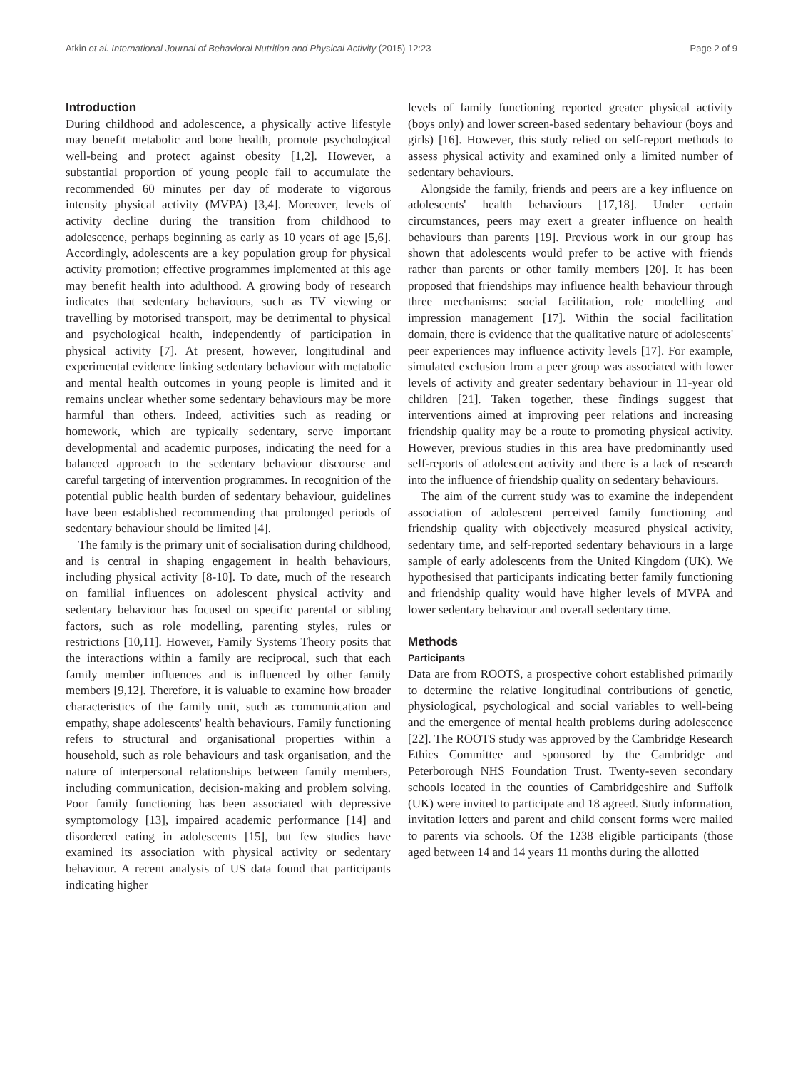Atkin et al. International Journal of Behavioral Nutrition and Physical Activity (2015) 12:23 Page 2 of 9
Introduction
During childhood and adolescence, a physically active lifestyle may benefit metabolic and bone health, promote psychological well-being and protect against obesity [1,2]. However, a substantial proportion of young people fail to accumulate the recommended 60 minutes per day of moderate to vigorous intensity physical activity (MVPA) [3,4]. Moreover, levels of activity decline during the transition from childhood to adolescence, perhaps beginning as early as 10 years of age [5,6]. Accordingly, adolescents are a key population group for physical activity promotion; effective programmes implemented at this age may benefit health into adulthood. A growing body of research indicates that sedentary behaviours, such as TV viewing or travelling by motorised transport, may be detrimental to physical and psychological health, independently of participation in physical activity [7]. At present, however, longitudinal and experimental evidence linking sedentary behaviour with metabolic and mental health outcomes in young people is limited and it remains unclear whether some sedentary behaviours may be more harmful than others. Indeed, activities such as reading or homework, which are typically sedentary, serve important developmental and academic purposes, indicating the need for a balanced approach to the sedentary behaviour discourse and careful targeting of intervention programmes. In recognition of the potential public health burden of sedentary behaviour, guidelines have been established recommending that prolonged periods of sedentary behaviour should be limited [4].
The family is the primary unit of socialisation during childhood, and is central in shaping engagement in health behaviours, including physical activity [8-10]. To date, much of the research on familial influences on adolescent physical activity and sedentary behaviour has focused on specific parental or sibling factors, such as role modelling, parenting styles, rules or restrictions [10,11]. However, Family Systems Theory posits that the interactions within a family are reciprocal, such that each family member influences and is influenced by other family members [9,12]. Therefore, it is valuable to examine how broader characteristics of the family unit, such as communication and empathy, shape adolescents' health behaviours. Family functioning refers to structural and organisational properties within a household, such as role behaviours and task organisation, and the nature of interpersonal relationships between family members, including communication, decision-making and problem solving. Poor family functioning has been associated with depressive symptomology [13], impaired academic performance [14] and disordered eating in adolescents [15], but few studies have examined its association with physical activity or sedentary behaviour. A recent analysis of US data found that participants indicating higher
levels of family functioning reported greater physical activity (boys only) and lower screen-based sedentary behaviour (boys and girls) [16]. However, this study relied on self-report methods to assess physical activity and examined only a limited number of sedentary behaviours.
Alongside the family, friends and peers are a key influence on adolescents' health behaviours [17,18]. Under certain circumstances, peers may exert a greater influence on health behaviours than parents [19]. Previous work in our group has shown that adolescents would prefer to be active with friends rather than parents or other family members [20]. It has been proposed that friendships may influence health behaviour through three mechanisms: social facilitation, role modelling and impression management [17]. Within the social facilitation domain, there is evidence that the qualitative nature of adolescents' peer experiences may influence activity levels [17]. For example, simulated exclusion from a peer group was associated with lower levels of activity and greater sedentary behaviour in 11-year old children [21]. Taken together, these findings suggest that interventions aimed at improving peer relations and increasing friendship quality may be a route to promoting physical activity. However, previous studies in this area have predominantly used self-reports of adolescent activity and there is a lack of research into the influence of friendship quality on sedentary behaviours.
The aim of the current study was to examine the independent association of adolescent perceived family functioning and friendship quality with objectively measured physical activity, sedentary time, and self-reported sedentary behaviours in a large sample of early adolescents from the United Kingdom (UK). We hypothesised that participants indicating better family functioning and friendship quality would have higher levels of MVPA and lower sedentary behaviour and overall sedentary time.
Methods
Participants
Data are from ROOTS, a prospective cohort established primarily to determine the relative longitudinal contributions of genetic, physiological, psychological and social variables to well-being and the emergence of mental health problems during adolescence [22]. The ROOTS study was approved by the Cambridge Research Ethics Committee and sponsored by the Cambridge and Peterborough NHS Foundation Trust. Twenty-seven secondary schools located in the counties of Cambridgeshire and Suffolk (UK) were invited to participate and 18 agreed. Study information, invitation letters and parent and child consent forms were mailed to parents via schools. Of the 1238 eligible participants (those aged between 14 and 14 years 11 months during the allotted